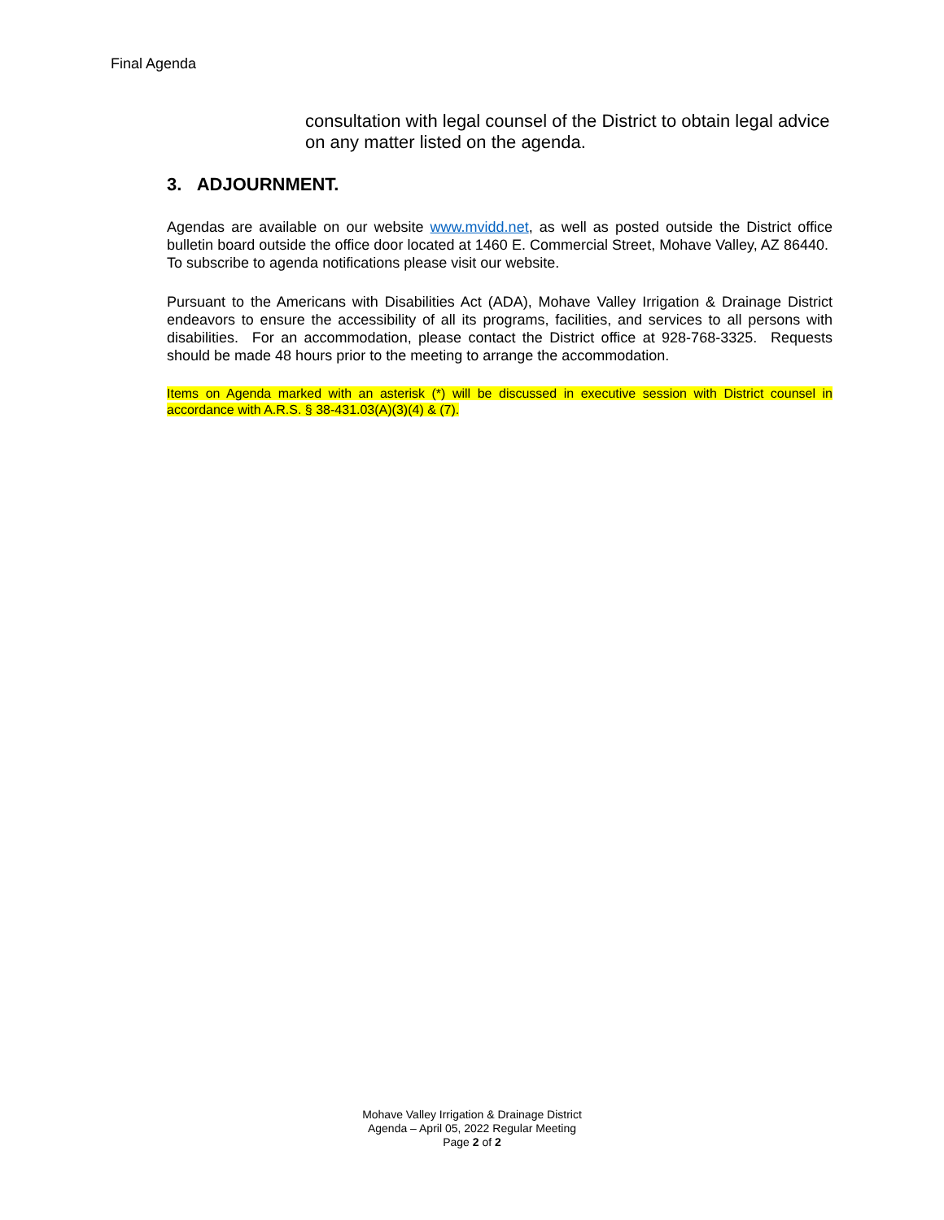Final Agenda
consultation with legal counsel of the District to obtain legal advice on any matter listed on the agenda.
3. ADJOURNMENT.
Agendas are available on our website www.mvidd.net, as well as posted outside the District office bulletin board outside the office door located at 1460 E. Commercial Street, Mohave Valley, AZ 86440. To subscribe to agenda notifications please visit our website.
Pursuant to the Americans with Disabilities Act (ADA), Mohave Valley Irrigation & Drainage District endeavors to ensure the accessibility of all its programs, facilities, and services to all persons with disabilities. For an accommodation, please contact the District office at 928-768-3325. Requests should be made 48 hours prior to the meeting to arrange the accommodation.
Items on Agenda marked with an asterisk (*) will be discussed in executive session with District counsel in accordance with A.R.S. § 38-431.03(A)(3)(4) & (7).
Mohave Valley Irrigation & Drainage District
Agenda – April 05, 2022 Regular Meeting
Page 2 of 2